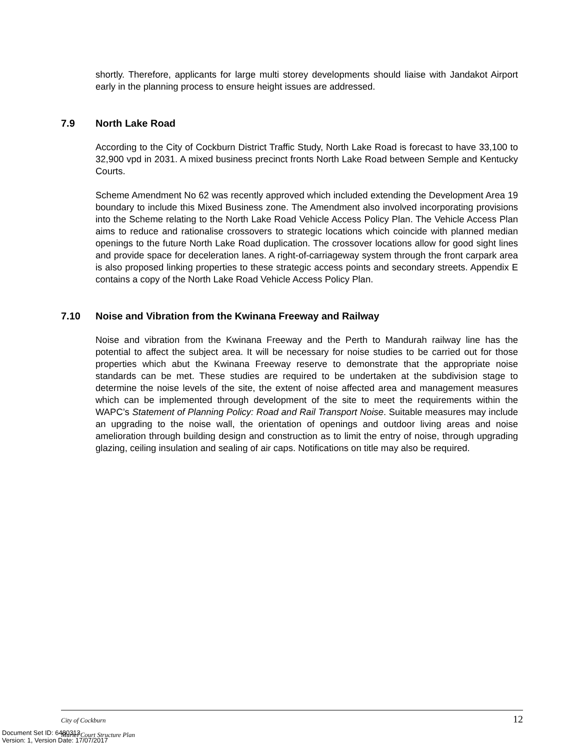shortly. Therefore, applicants for large multi storey developments should liaise with Jandakot Airport early in the planning process to ensure height issues are addressed.
7.9 North Lake Road
According to the City of Cockburn District Traffic Study, North Lake Road is forecast to have 33,100 to 32,900 vpd in 2031. A mixed business precinct fronts North Lake Road between Semple and Kentucky Courts.
Scheme Amendment No 62 was recently approved which included extending the Development Area 19 boundary to include this Mixed Business zone. The Amendment also involved incorporating provisions into the Scheme relating to the North Lake Road Vehicle Access Policy Plan. The Vehicle Access Plan aims to reduce and rationalise crossovers to strategic locations which coincide with planned median openings to the future North Lake Road duplication. The crossover locations allow for good sight lines and provide space for deceleration lanes. A right-of-carriageway system through the front carpark area is also proposed linking properties to these strategic access points and secondary streets. Appendix E contains a copy of the North Lake Road Vehicle Access Policy Plan.
7.10 Noise and Vibration from the Kwinana Freeway and Railway
Noise and vibration from the Kwinana Freeway and the Perth to Mandurah railway line has the potential to affect the subject area. It will be necessary for noise studies to be carried out for those properties which abut the Kwinana Freeway reserve to demonstrate that the appropriate noise standards can be met. These studies are required to be undertaken at the subdivision stage to determine the noise levels of the site, the extent of noise affected area and management measures which can be implemented through development of the site to meet the requirements within the WAPC’s Statement of Planning Policy: Road and Rail Transport Noise. Suitable measures may include an upgrading to the noise wall, the orientation of openings and outdoor living areas and noise amelioration through building design and construction as to limit the entry of noise, through upgrading glazing, ceiling insulation and sealing of air caps. Notifications on title may also be required.
City of Cockburn
12
Muriel Court Structure Plan
Document Set ID: 6480313
Version: 1, Version Date: 17/07/2017